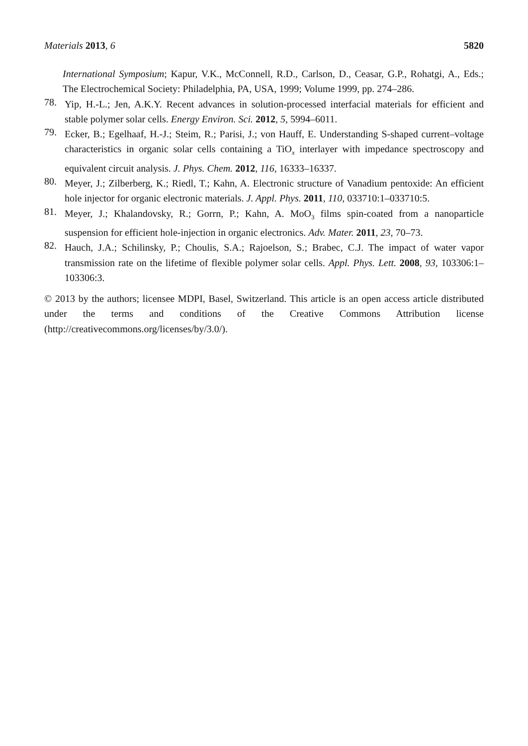Materials 2013, 6 5820
International Symposium; Kapur, V.K., McConnell, R.D., Carlson, D., Ceasar, G.P., Rohatgi, A., Eds.; The Electrochemical Society: Philadelphia, PA, USA, 1999; Volume 1999, pp. 274–286.
78.
Yip, H.-L.; Jen, A.K.Y. Recent advances in solution-processed interfacial materials for efficient and stable polymer solar cells. Energy Environ. Sci. 2012, 5, 5994–6011.
79.
Ecker, B.; Egelhaaf, H.-J.; Steim, R.; Parisi, J.; von Hauff, E. Understanding S-shaped current–voltage characteristics in organic solar cells containing a TiO<sub>x</sub> interlayer with impedance spectroscopy and equivalent circuit analysis. J. Phys. Chem. 2012, 116, 16333–16337.
80.
Meyer, J.; Zilberberg, K.; Riedl, T.; Kahn, A. Electronic structure of Vanadium pentoxide: An efficient hole injector for organic electronic materials. J. Appl. Phys. 2011, 110, 033710:1–033710:5.
81.
Meyer, J.; Khalandovsky, R.; Gorrn, P.; Kahn, A. MoO<sub>3</sub> films spin-coated from a nanoparticle suspension for efficient hole-injection in organic electronics. Adv. Mater. 2011, 23, 70–73.
82.
Hauch, J.A.; Schilinsky, P.; Choulis, S.A.; Rajoelson, S.; Brabec, C.J. The impact of water vapor transmission rate on the lifetime of flexible polymer solar cells. Appl. Phys. Lett. 2008, 93, 103306:1–103306:3.
© 2013 by the authors; licensee MDPI, Basel, Switzerland. This article is an open access article distributed under the terms and conditions of the Creative Commons Attribution license (http://creativecommons.org/licenses/by/3.0/).